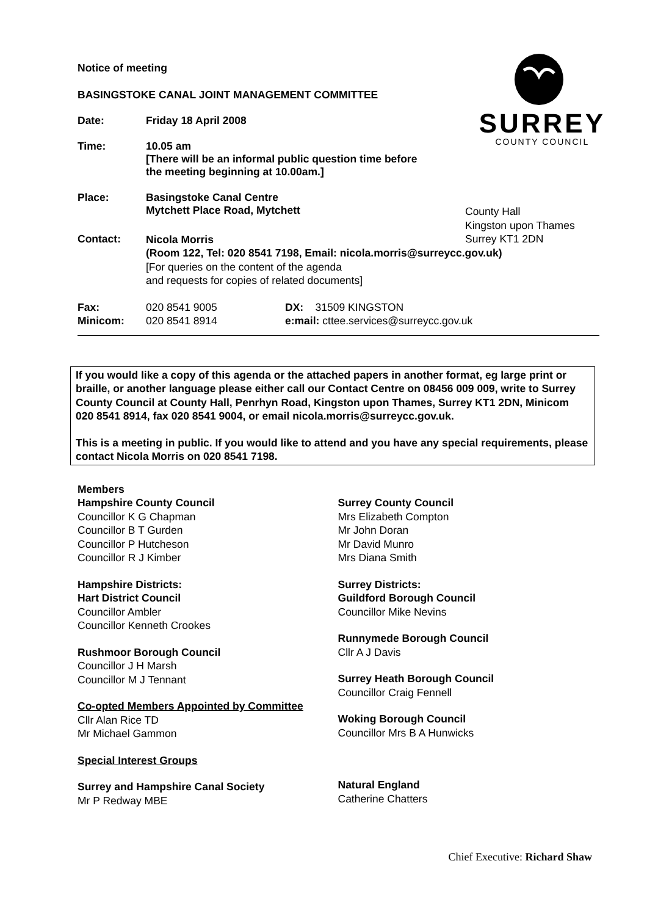SURREY
COUNTY COUNCIL
Notice of meeting
BASINGSTOKE CANAL JOINT MANAGEMENT COMMITTEE
Date: Friday 18 April 2008
Time: 10.05 am
[There will be an informal public question time before
the meeting beginning at 10.00am.]
Place: Basingstoke Canal Centre
Mytchett Place Road, Mytchett
County Hall
Kingston upon Thames
Surrey KT1 2DN
Contact:
Nicola Morris
(Room 122, Tel: 020 8541 7198, Email: nicola.morris@surreycc.gov.uk)
[For queries on the content of the agenda
and requests for copies of related documents]
Fax:
Minicom:
020 8541 9005
020 8541 8914
DX: 31509 KINGSTON
e:mail: cttee.services@surreycc.gov.uk
If you would like a copy of this agenda or the attached papers in another format, eg large print or braille, or another language please either call our Contact Centre on 08456 009 009, write to Surrey County Council at County Hall, Penrhyn Road, Kingston upon Thames, Surrey KT1 2DN, Minicom 020 8541 8914, fax 020 8541 9004, or email nicola.morris@surreycc.gov.uk.
This is a meeting in public. If you would like to attend and you have any special requirements, please contact Nicola Morris on 020 8541 7198.
Members
Hampshire County Council
Councillor K G Chapman
Councillor B T Gurden
Councillor P Hutcheson
Councillor R J Kimber
Hampshire Districts:
Hart District Council
Councillor Ambler
Councillor Kenneth Crookes
Rushmoor Borough Council
Councillor J H Marsh
Councillor M J Tennant
Co-opted Members Appointed by Committee
Cllr Alan Rice TD
Mr Michael Gammon
Special Interest Groups
Surrey and Hampshire Canal Society
Mr P Redway MBE
Surrey County Council
Mrs Elizabeth Compton
Mr John Doran
Mr David Munro
Mrs Diana Smith
Surrey Districts:
Guildford Borough Council
Councillor Mike Nevins
Runnymede Borough Council
Cllr A J Davis
Surrey Heath Borough Council
Councillor Craig Fennell
Woking Borough Council
Councillor Mrs B A Hunwicks
Natural England
Catherine Chatters
Chief Executive: Richard Shaw